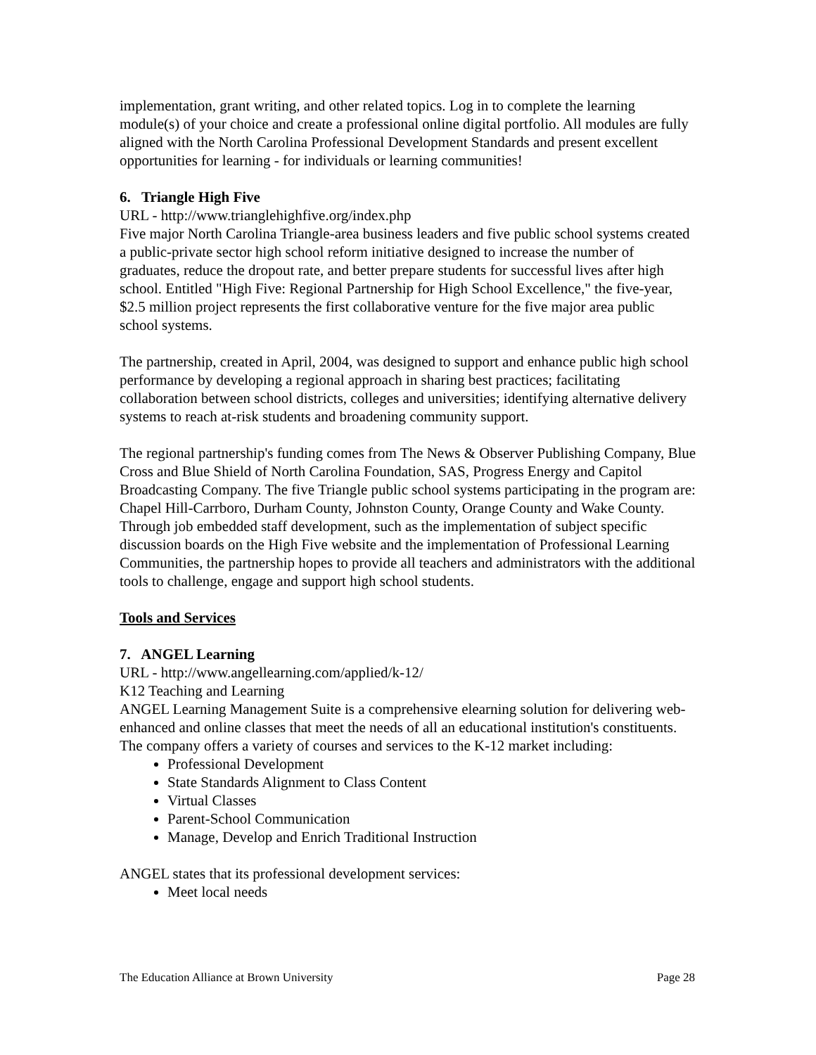implementation, grant writing, and other related topics. Log in to complete the learning module(s) of your choice and create a professional online digital portfolio. All modules are fully aligned with the North Carolina Professional Development Standards and present excellent opportunities for learning - for individuals or learning communities!
6. Triangle High Five
URL - http://www.trianglehighfive.org/index.php
Five major North Carolina Triangle-area business leaders and five public school systems created a public-private sector high school reform initiative designed to increase the number of graduates, reduce the dropout rate, and better prepare students for successful lives after high school. Entitled "High Five: Regional Partnership for High School Excellence," the five-year, $2.5 million project represents the first collaborative venture for the five major area public school systems.
The partnership, created in April, 2004, was designed to support and enhance public high school performance by developing a regional approach in sharing best practices; facilitating collaboration between school districts, colleges and universities; identifying alternative delivery systems to reach at-risk students and broadening community support.
The regional partnership's funding comes from The News & Observer Publishing Company, Blue Cross and Blue Shield of North Carolina Foundation, SAS, Progress Energy and Capitol Broadcasting Company. The five Triangle public school systems participating in the program are: Chapel Hill-Carrboro, Durham County, Johnston County, Orange County and Wake County.
Through job embedded staff development, such as the implementation of subject specific discussion boards on the High Five website and the implementation of Professional Learning Communities, the partnership hopes to provide all teachers and administrators with the additional tools to challenge, engage and support high school students.
Tools and Services
7. ANGEL Learning
URL - http://www.angellearning.com/applied/k-12/
K12 Teaching and Learning
ANGEL Learning Management Suite is a comprehensive elearning solution for delivering web-enhanced and online classes that meet the needs of all an educational institution's constituents. The company offers a variety of courses and services to the K-12 market including:
Professional Development
State Standards Alignment to Class Content
Virtual Classes
Parent-School Communication
Manage, Develop and Enrich Traditional Instruction
ANGEL states that its professional development services:
Meet local needs
The Education Alliance at Brown University Page 28